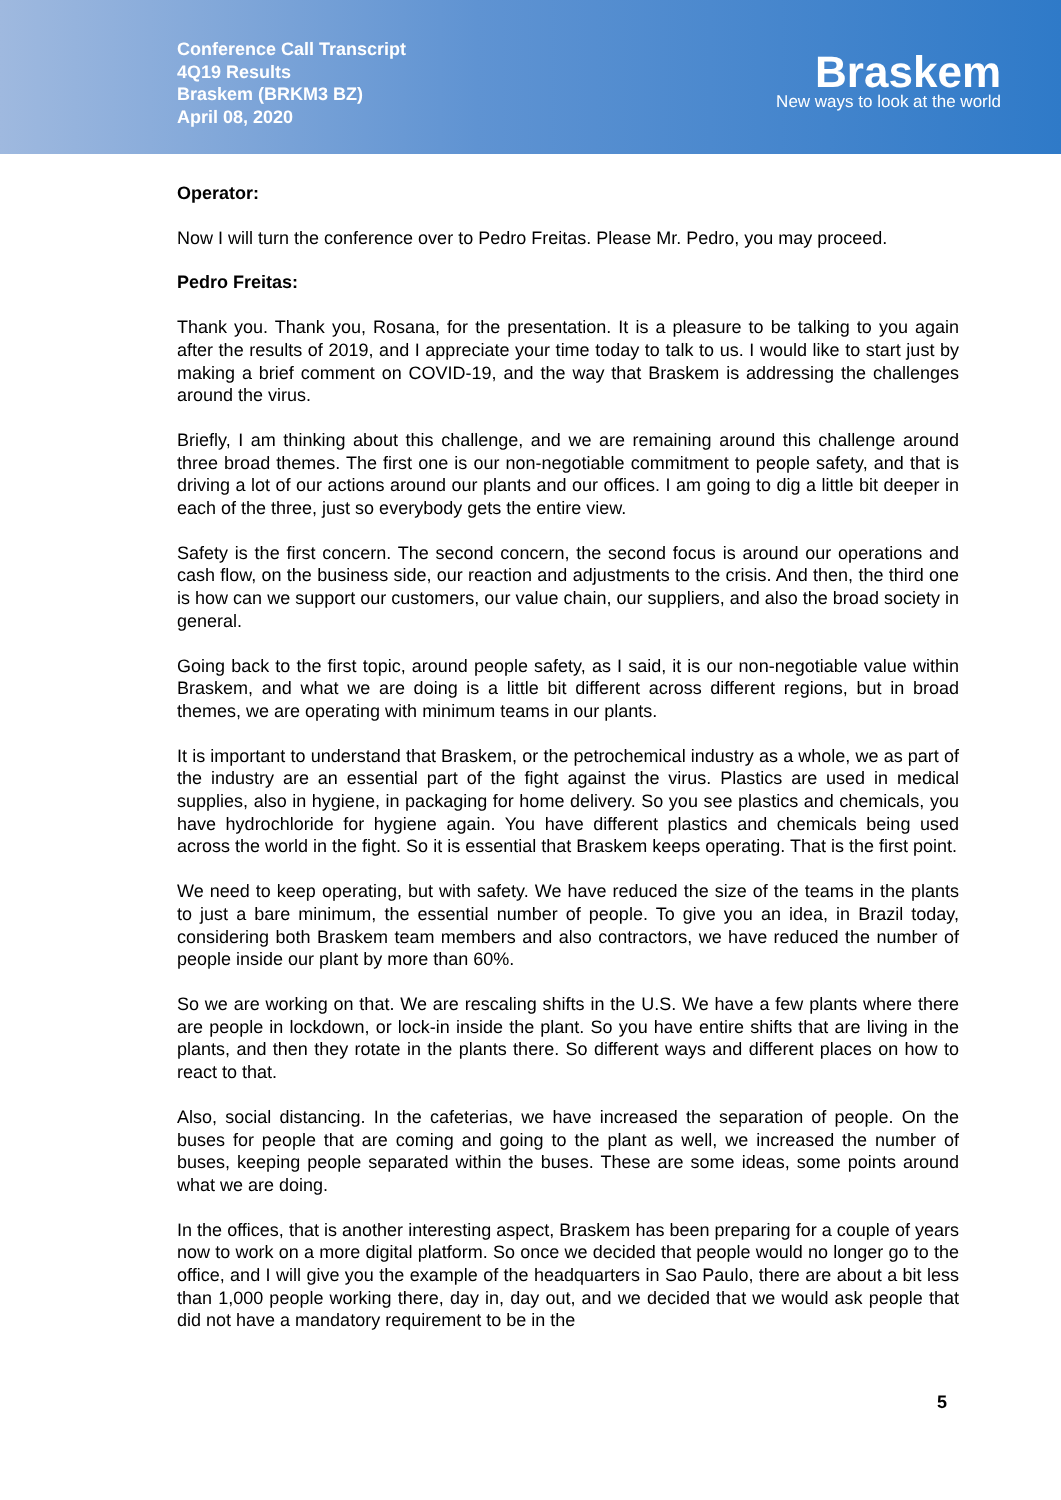Conference Call Transcript
4Q19 Results
Braskem (BRKM3 BZ)
April 08, 2020
Braskem
New ways to look at the world
Operator:
Now I will turn the conference over to Pedro Freitas. Please Mr. Pedro, you may proceed.
Pedro Freitas:
Thank you. Thank you, Rosana, for the presentation. It is a pleasure to be talking to you again after the results of 2019, and I appreciate your time today to talk to us. I would like to start just by making a brief comment on COVID-19, and the way that Braskem is addressing the challenges around the virus.
Briefly, I am thinking about this challenge, and we are remaining around this challenge around three broad themes. The first one is our non-negotiable commitment to people safety, and that is driving a lot of our actions around our plants and our offices. I am going to dig a little bit deeper in each of the three, just so everybody gets the entire view.
Safety is the first concern. The second concern, the second focus is around our operations and cash flow, on the business side, our reaction and adjustments to the crisis. And then, the third one is how can we support our customers, our value chain, our suppliers, and also the broad society in general.
Going back to the first topic, around people safety, as I said, it is our non-negotiable value within Braskem, and what we are doing is a little bit different across different regions, but in broad themes, we are operating with minimum teams in our plants.
It is important to understand that Braskem, or the petrochemical industry as a whole, we as part of the industry are an essential part of the fight against the virus. Plastics are used in medical supplies, also in hygiene, in packaging for home delivery. So you see plastics and chemicals, you have hydrochloride for hygiene again. You have different plastics and chemicals being used across the world in the fight. So it is essential that Braskem keeps operating. That is the first point.
We need to keep operating, but with safety. We have reduced the size of the teams in the plants to just a bare minimum, the essential number of people. To give you an idea, in Brazil today, considering both Braskem team members and also contractors, we have reduced the number of people inside our plant by more than 60%.
So we are working on that. We are rescaling shifts in the U.S. We have a few plants where there are people in lockdown, or lock-in inside the plant. So you have entire shifts that are living in the plants, and then they rotate in the plants there. So different ways and different places on how to react to that.
Also, social distancing. In the cafeterias, we have increased the separation of people. On the buses for people that are coming and going to the plant as well, we increased the number of buses, keeping people separated within the buses. These are some ideas, some points around what we are doing.
In the offices, that is another interesting aspect, Braskem has been preparing for a couple of years now to work on a more digital platform. So once we decided that people would no longer go to the office, and I will give you the example of the headquarters in Sao Paulo, there are about a bit less than 1,000 people working there, day in, day out, and we decided that we would ask people that did not have a mandatory requirement to be in the
5